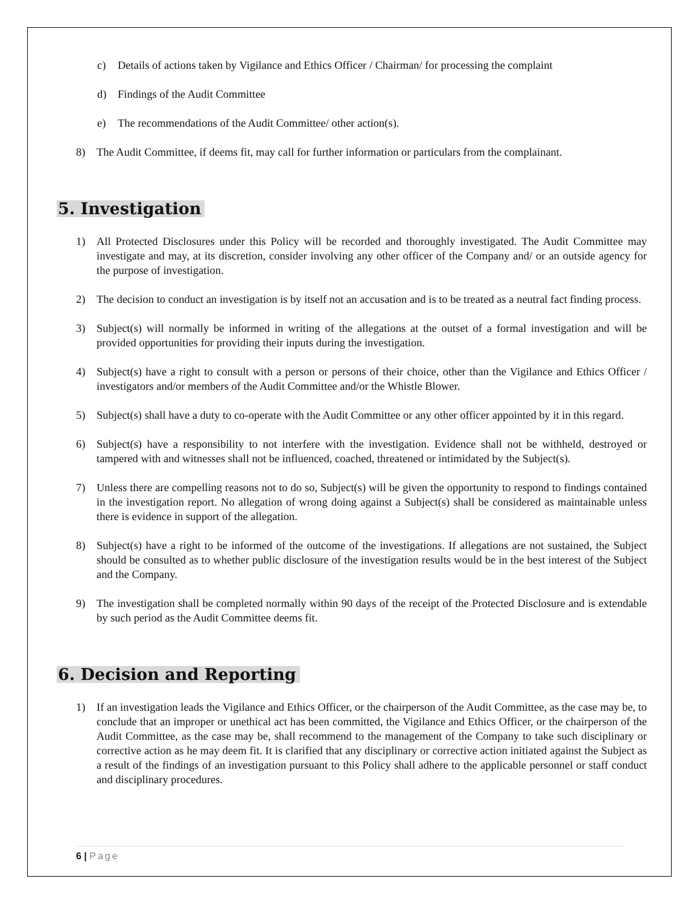c) Details of actions taken by Vigilance and Ethics Officer / Chairman/ for processing the complaint
d) Findings of the Audit Committee
e) The recommendations of the Audit Committee/ other action(s).
8) The Audit Committee, if deems fit, may call for further information or particulars from the complainant.
5. Investigation
1) All Protected Disclosures under this Policy will be recorded and thoroughly investigated. The Audit Committee may investigate and may, at its discretion, consider involving any other officer of the Company and/ or an outside agency for the purpose of investigation.
2) The decision to conduct an investigation is by itself not an accusation and is to be treated as a neutral fact finding process.
3) Subject(s) will normally be informed in writing of the allegations at the outset of a formal investigation and will be provided opportunities for providing their inputs during the investigation.
4) Subject(s) have a right to consult with a person or persons of their choice, other than the Vigilance and Ethics Officer / investigators and/or members of the Audit Committee and/or the Whistle Blower.
5) Subject(s) shall have a duty to co-operate with the Audit Committee or any other officer appointed by it in this regard.
6) Subject(s) have a responsibility to not interfere with the investigation. Evidence shall not be withheld, destroyed or tampered with and witnesses shall not be influenced, coached, threatened or intimidated by the Subject(s).
7) Unless there are compelling reasons not to do so, Subject(s) will be given the opportunity to respond to findings contained in the investigation report. No allegation of wrong doing against a Subject(s) shall be considered as maintainable unless there is evidence in support of the allegation.
8) Subject(s) have a right to be informed of the outcome of the investigations. If allegations are not sustained, the Subject should be consulted as to whether public disclosure of the investigation results would be in the best interest of the Subject and the Company.
9) The investigation shall be completed normally within 90 days of the receipt of the Protected Disclosure and is extendable by such period as the Audit Committee deems fit.
6. Decision and Reporting
1) If an investigation leads the Vigilance and Ethics Officer, or the chairperson of the Audit Committee, as the case may be, to conclude that an improper or unethical act has been committed, the Vigilance and Ethics Officer, or the chairperson of the Audit Committee, as the case may be, shall recommend to the management of the Company to take such disciplinary or corrective action as he may deem fit. It is clarified that any disciplinary or corrective action initiated against the Subject as a result of the findings of an investigation pursuant to this Policy shall adhere to the applicable personnel or staff conduct and disciplinary procedures.
6 | Page